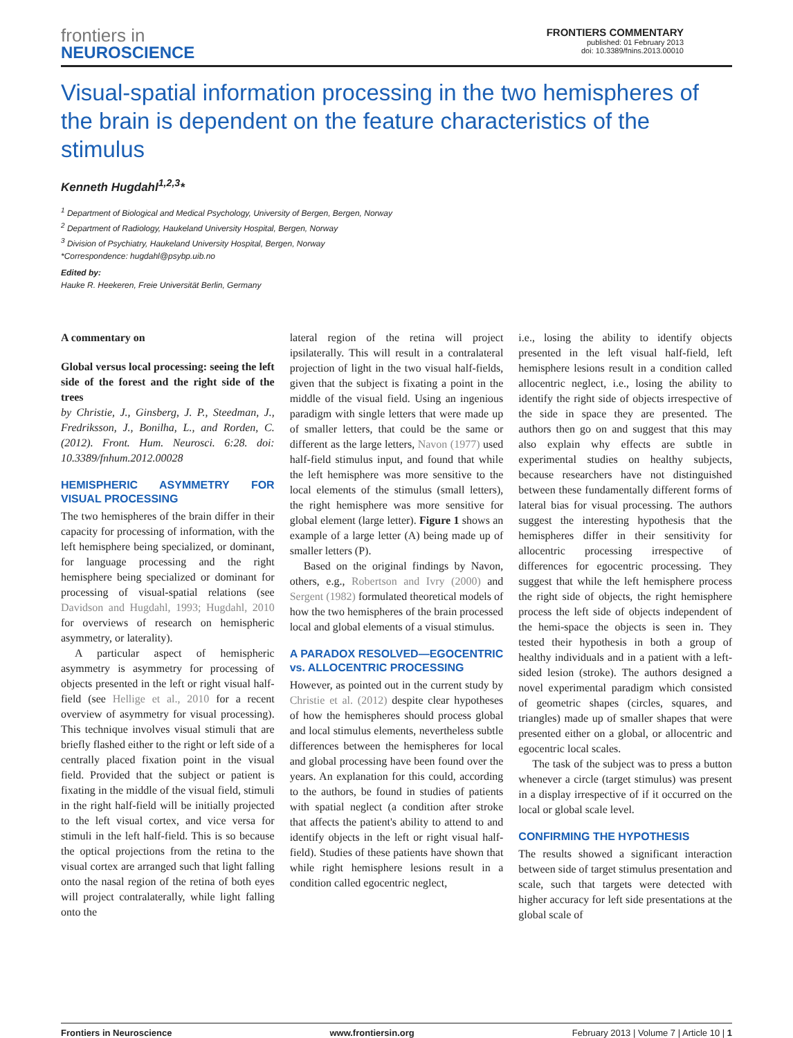frontiers in
NEUROSCIENCE
FRONTIERS COMMENTARY
published: 01 February 2013
doi: 10.3389/fnins.2013.00010
Visual-spatial information processing in the two hemispheres of the brain is dependent on the feature characteristics of the stimulus
Kenneth Hugdahl<sup>1,2,3</sup>*
<sup>1</sup> Department of Biological and Medical Psychology, University of Bergen, Bergen, Norway
<sup>2</sup> Department of Radiology, Haukeland University Hospital, Bergen, Norway
<sup>3</sup> Division of Psychiatry, Haukeland University Hospital, Bergen, Norway
*Correspondence: hugdahl@psybp.uib.no
Edited by:
Hauke R. Heekeren, Freie Universität Berlin, Germany
A commentary on
Global versus local processing: seeing the left side of the forest and the right side of the trees
by Christie, J., Ginsberg, J. P., Steedman, J., Fredriksson, J., Bonilha, L., and Rorden, C. (2012). Front. Hum. Neurosci. 6:28. doi: 10.3389/fnhum.2012.00028
HEMISPHERIC ASYMMETRY FOR VISUAL PROCESSING
The two hemispheres of the brain differ in their capacity for processing of information, with the left hemisphere being specialized, or dominant, for language processing and the right hemisphere being specialized or dominant for processing of visual-spatial relations (see Davidson and Hugdahl, 1993; Hugdahl, 2010 for overviews of research on hemispheric asymmetry, or laterality).
A particular aspect of hemispheric asymmetry is asymmetry for processing of objects presented in the left or right visual half-field (see Hellige et al., 2010 for a recent overview of asymmetry for visual processing). This technique involves visual stimuli that are briefly flashed either to the right or left side of a centrally placed fixation point in the visual field. Provided that the subject or patient is fixating in the middle of the visual field, stimuli in the right half-field will be initially projected to the left visual cortex, and vice versa for stimuli in the left half-field. This is so because the optical projections from the retina to the visual cortex are arranged such that light falling onto the nasal region of the retina of both eyes will project contralaterally, while light falling onto the
lateral region of the retina will project ipsilaterally. This will result in a contralateral projection of light in the two visual half-fields, given that the subject is fixating a point in the middle of the visual field. Using an ingenious paradigm with single letters that were made up of smaller letters, that could be the same or different as the large letters, Navon (1977) used half-field stimulus input, and found that while the left hemisphere was more sensitive to the local elements of the stimulus (small letters), the right hemisphere was more sensitive for global element (large letter). Figure 1 shows an example of a large letter (A) being made up of smaller letters (P).
Based on the original findings by Navon, others, e.g., Robertson and Ivry (2000) and Sergent (1982) formulated theoretical models of how the two hemispheres of the brain processed local and global elements of a visual stimulus.
A PARADOX RESOLVED—EGOCENTRIC vs. ALLOCENTRIC PROCESSING
However, as pointed out in the current study by Christie et al. (2012) despite clear hypotheses of how the hemispheres should process global and local stimulus elements, nevertheless subtle differences between the hemispheres for local and global processing have been found over the years. An explanation for this could, according to the authors, be found in studies of patients with spatial neglect (a condition after stroke that affects the patient's ability to attend to and identify objects in the left or right visual half-field). Studies of these patients have shown that while right hemisphere lesions result in a condition called egocentric neglect,
i.e., losing the ability to identify objects presented in the left visual half-field, left hemisphere lesions result in a condition called allocentric neglect, i.e., losing the ability to identify the right side of objects irrespective of the side in space they are presented. The authors then go on and suggest that this may also explain why effects are subtle in experimental studies on healthy subjects, because researchers have not distinguished between these fundamentally different forms of lateral bias for visual processing. The authors suggest the interesting hypothesis that the hemispheres differ in their sensitivity for allocentric processing irrespective of differences for egocentric processing. They suggest that while the left hemisphere process the right side of objects, the right hemisphere process the left side of objects independent of the hemi-space the objects is seen in. They tested their hypothesis in both a group of healthy individuals and in a patient with a left-sided lesion (stroke). The authors designed a novel experimental paradigm which consisted of geometric shapes (circles, squares, and triangles) made up of smaller shapes that were presented either on a global, or allocentric and egocentric local scales.
The task of the subject was to press a button whenever a circle (target stimulus) was present in a display irrespective of if it occurred on the local or global scale level.
CONFIRMING THE HYPOTHESIS
The results showed a significant interaction between side of target stimulus presentation and scale, such that targets were detected with higher accuracy for left side presentations at the global scale of
Frontiers in Neuroscience www.frontiersin.org February 2013 | Volume 7 | Article 10 | 1